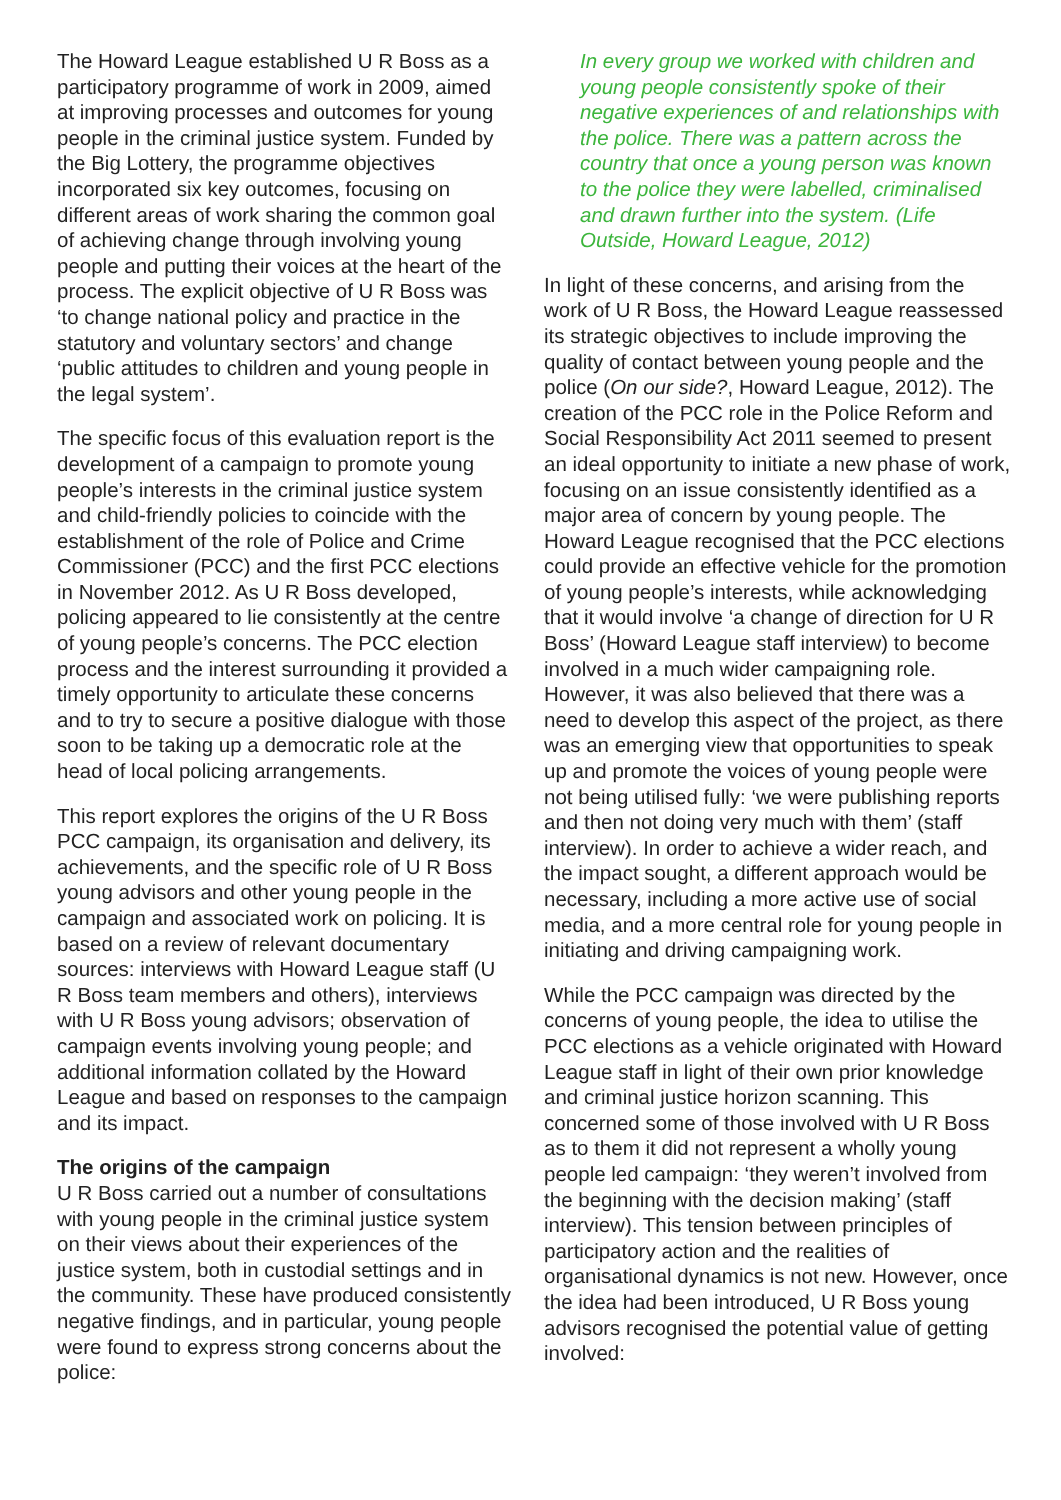The Howard League established U R Boss as a participatory programme of work in 2009, aimed at improving processes and outcomes for young people in the criminal justice system. Funded by the Big Lottery, the programme objectives incorporated six key outcomes, focusing on different areas of work sharing the common goal of achieving change through involving young people and putting their voices at the heart of the process. The explicit objective of U R Boss was ‘to change national policy and practice in the statutory and voluntary sectors’ and change ‘public attitudes to children and young people in the legal system’.
The specific focus of this evaluation report is the development of a campaign to promote young people’s interests in the criminal justice system and child-friendly policies to coincide with the establishment of the role of Police and Crime Commissioner (PCC) and the first PCC elections in November 2012. As U R Boss developed, policing appeared to lie consistently at the centre of young people’s concerns. The PCC election process and the interest surrounding it provided a timely opportunity to articulate these concerns and to try to secure a positive dialogue with those soon to be taking up a democratic role at the head of local policing arrangements.
This report explores the origins of the U R Boss PCC campaign, its organisation and delivery, its achievements, and the specific role of U R Boss young advisors and other young people in the campaign and associated work on policing. It is based on a review of relevant documentary sources: interviews with Howard League staff (U R Boss team members and others), interviews with U R Boss young advisors; observation of campaign events involving young people; and additional information collated by the Howard League and based on responses to the campaign and its impact.
The origins of the campaign
U R Boss carried out a number of consultations with young people in the criminal justice system on their views about their experiences of the justice system, both in custodial settings and in the community. These have produced consistently negative findings, and in particular, young people were found to express strong concerns about the police:
In every group we worked with children and young people consistently spoke of their negative experiences of and relationships with the police. There was a pattern across the country that once a young person was known to the police they were labelled, criminalised and drawn further into the system. (Life Outside, Howard League, 2012)
In light of these concerns, and arising from the work of U R Boss, the Howard League reassessed its strategic objectives to include improving the quality of contact between young people and the police (On our side?, Howard League, 2012). The creation of the PCC role in the Police Reform and Social Responsibility Act 2011 seemed to present an ideal opportunity to initiate a new phase of work, focusing on an issue consistently identified as a major area of concern by young people. The Howard League recognised that the PCC elections could provide an effective vehicle for the promotion of young people’s interests, while acknowledging that it would involve ‘a change of direction for U R Boss’ (Howard League staff interview) to become involved in a much wider campaigning role. However, it was also believed that there was a need to develop this aspect of the project, as there was an emerging view that opportunities to speak up and promote the voices of young people were not being utilised fully: ‘we were publishing reports and then not doing very much with them’ (staff interview). In order to achieve a wider reach, and the impact sought, a different approach would be necessary, including a more active use of social media, and a more central role for young people in initiating and driving campaigning work.
While the PCC campaign was directed by the concerns of young people, the idea to utilise the PCC elections as a vehicle originated with Howard League staff in light of their own prior knowledge and criminal justice horizon scanning. This concerned some of those involved with U R Boss as to them it did not represent a wholly young people led campaign: ‘they weren’t involved from the beginning with the decision making’ (staff interview). This tension between principles of participatory action and the realities of organisational dynamics is not new. However, once the idea had been introduced, U R Boss young advisors recognised the potential value of getting involved: